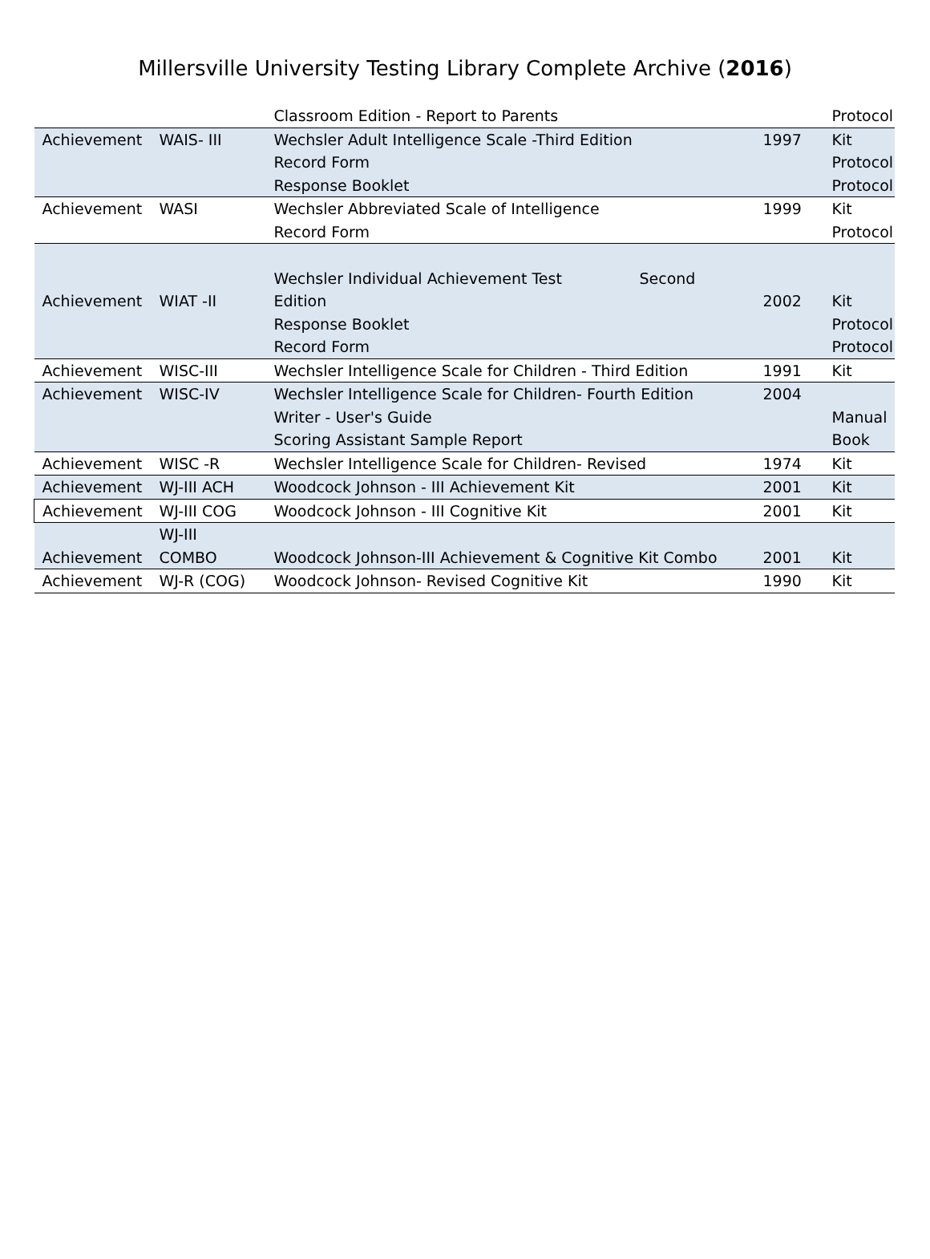Millersville University Testing Library Complete Archive (2016)
| | | Classroom Edition - Report to Parents | | Protocol |
| Achievement | WAIS- III | Wechsler Adult Intelligence Scale -Third Edition Record Form Response Booklet | 1997 | Kit Protocol Protocol |
| Achievement | WASI | Wechsler Abbreviated Scale of Intelligence Record Form | 1999 | Kit Protocol |
| Achievement | WIAT -II | Wechsler Individual Achievement Test Second Edition Response Booklet Record Form | 2002 | Kit Protocol Protocol |
| Achievement | WISC-III | Wechsler Intelligence Scale for Children - Third Edition | 1991 | Kit |
| Achievement | WISC-IV | Wechsler Intelligence Scale for Children- Fourth Edition Writer - User's Guide Scoring Assistant Sample Report | 2004 | Manual Book |
| Achievement | WISC -R | Wechsler Intelligence Scale for Children- Revised | 1974 | Kit |
| Achievement | WJ-III ACH | Woodcock Johnson - III Achievement Kit | 2001 | Kit |
| Achievement | WJ-III COG | Woodcock Johnson - III Cognitive Kit | 2001 | Kit |
| Achievement | WJ-III COMBO | Woodcock Johnson-III Achievement & Cognitive Kit Combo | 2001 | Kit |
| Achievement | WJ-R (COG) | Woodcock Johnson- Revised Cognitive Kit | 1990 | Kit |